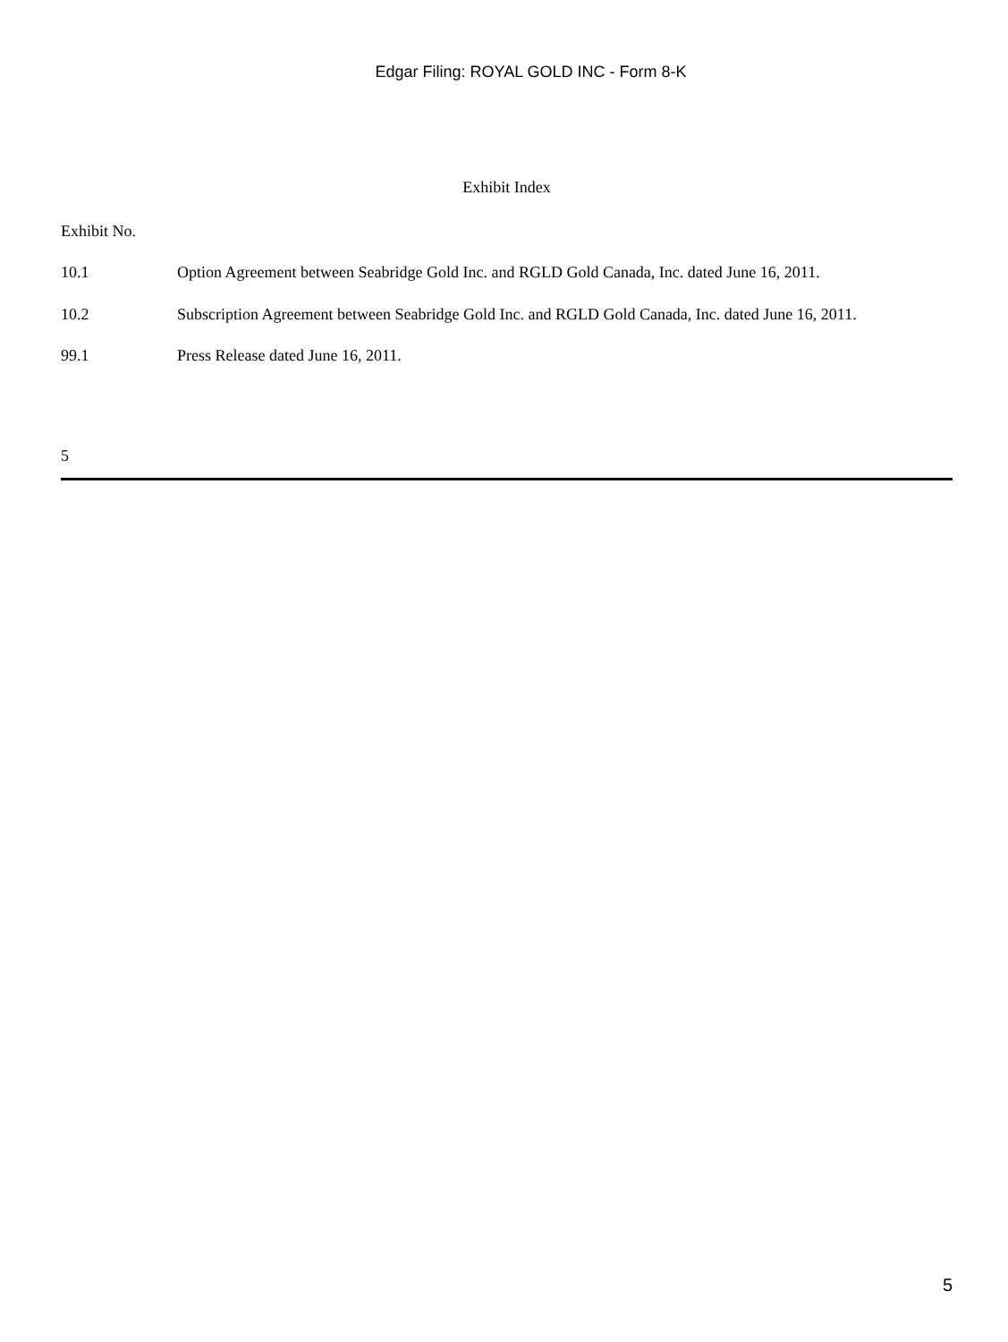Edgar Filing: ROYAL GOLD INC - Form 8-K
Exhibit Index
Exhibit No.
| 10.1 | Option Agreement between Seabridge Gold Inc. and RGLD Gold Canada, Inc. dated June 16, 2011. |
| 10.2 | Subscription Agreement between Seabridge Gold Inc. and RGLD Gold Canada, Inc. dated June 16, 2011. |
| 99.1 | Press Release dated June 16, 2011. |
5
5